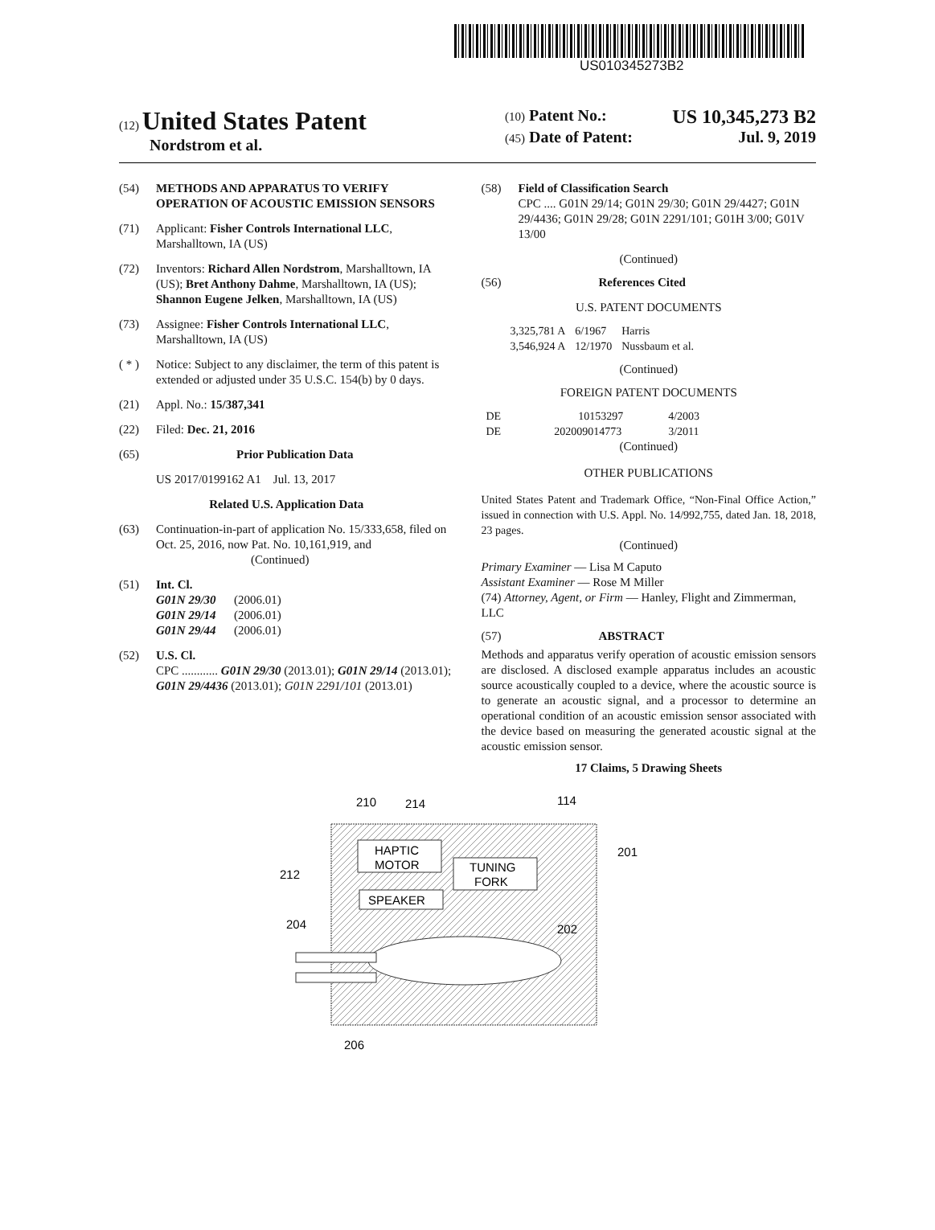US010345273B2
(12) United States Patent
Nordstrom et al.
(10) Patent No.: US 10,345,273 B2
(45) Date of Patent: Jul. 9, 2019
(54) METHODS AND APPARATUS TO VERIFY OPERATION OF ACOUSTIC EMISSION SENSORS
(71) Applicant: Fisher Controls International LLC, Marshalltown, IA (US)
(72) Inventors: Richard Allen Nordstrom, Marshalltown, IA (US); Bret Anthony Dahme, Marshalltown, IA (US); Shannon Eugene Jelken, Marshalltown, IA (US)
(73) Assignee: Fisher Controls International LLC, Marshalltown, IA (US)
( * ) Notice: Subject to any disclaimer, the term of this patent is extended or adjusted under 35 U.S.C. 154(b) by 0 days.
(21) Appl. No.: 15/387,341
(22) Filed: Dec. 21, 2016
(65) Prior Publication Data
US 2017/0199162 A1 Jul. 13, 2017
Related U.S. Application Data
(63) Continuation-in-part of application No. 15/333,658, filed on Oct. 25, 2016, now Pat. No. 10,161,919, and
(Continued)
(51) Int. Cl.
G01N 29/30 (2006.01)
G01N 29/14 (2006.01)
G01N 29/44 (2006.01)
(52) U.S. Cl.
CPC ............ G01N 29/30 (2013.01); G01N 29/14 (2013.01); G01N 29/4436 (2013.01); G01N 2291/101 (2013.01)
(58) Field of Classification Search
CPC .... G01N 29/14; G01N 29/30; G01N 29/4427; G01N 29/4436; G01N 29/28; G01N 2291/101; G01H 3/00; G01V 13/00
(Continued)
(56) References Cited
U.S. PATENT DOCUMENTS
| 3,325,781 A | 6/1967 | Harris |
| 3,546,924 A | 12/1970 | Nussbaum et al. |
(Continued)
FOREIGN PATENT DOCUMENTS
| DE | 10153297 | 4/2003 |
| DE | 202009014773 | 3/2011 |
(Continued)
OTHER PUBLICATIONS
United States Patent and Trademark Office, “Non-Final Office Action,” issued in connection with U.S. Appl. No. 14/992,755, dated Jan. 18, 2018, 23 pages.
(Continued)
Primary Examiner — Lisa M Caputo
Assistant Examiner — Rose M Miller
(74) Attorney, Agent, or Firm — Hanley, Flight and Zimmerman, LLC
(57) ABSTRACT
Methods and apparatus verify operation of acoustic emission sensors are disclosed. A disclosed example apparatus includes an acoustic source acoustically coupled to a device, where the acoustic source is to generate an acoustic signal, and a processor to determine an operational condition of an acoustic emission sensor associated with the device based on measuring the generated acoustic signal at the acoustic emission sensor.
17 Claims, 5 Drawing Sheets
HAPTIC
MOTOR
TUNING
FORK
SPEAKER
210
214
114
201
212
204
202
206